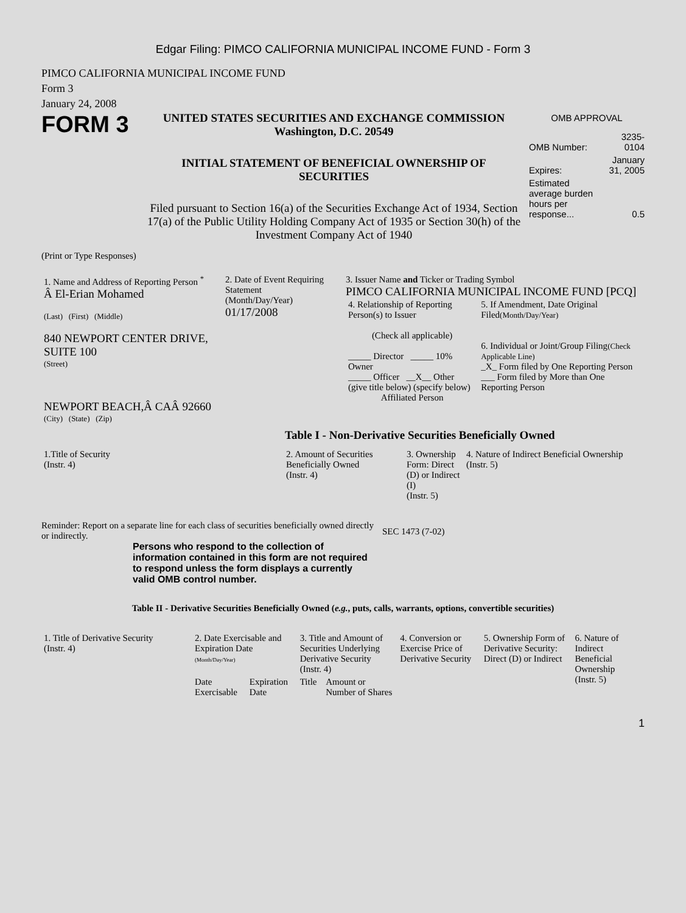Edgar Filing: PIMCO CALIFORNIA MUNICIPAL INCOME FUND - Form 3
PIMCO CALIFORNIA MUNICIPAL INCOME FUND
Form 3
January 24, 2008
FORM 3
UNITED STATES SECURITIES AND EXCHANGE COMMISSION
Washington, D.C. 20549
INITIAL STATEMENT OF BENEFICIAL OWNERSHIP OF
SECURITIES
Filed pursuant to Section 16(a) of the Securities Exchange Act of 1934, Section 17(a) of the Public Utility Holding Company Act of 1935 or Section 30(h) of the Investment Company Act of 1940
OMB APPROVAL
| OMB Number: | 3235-0104 |
| Expires: | January 31, 2005 |
| Estimated average burden hours per response... | 0.5 |
(Print or Type Responses)
| 1. Name and Address of Reporting Person <sup>*</sup> Â El-Erian Mohamed (Last) (First) (Middle) 840 NEWPORT CENTER DRIVE, SUITE 100 (Street) NEWPORT BEACH,Â CAÂ 92660 (City) (State) (Zip) | 2. Date of Event Requiring Statement (Month/Day/Year) 01/17/2008 | 3. Issuer Name and Ticker or Trading Symbol PIMCO CALIFORNIA MUNICIPAL INCOME FUND [PCQ] / 4. Relationship of Reporting Person(s) to Issuer (Check all applicable) _____ Director _____ 10% Owner _____ Officer __X__ Other (give title below) (specify below) Affiliated Person / 5. If Amendment, Date Original Filed (Month/Day/Year) 6. Individual or Joint/Group Filing (Check Applicable Line) _X_ Form filed by One Reporting Person ___ Form filed by More than One Reporting Person / |
Table I - Non-Derivative Securities Beneficially Owned
| 1.Title of Security (Instr. 4) | 2. Amount of Securities Beneficially Owned (Instr. 4) | 3. Ownership Form: Direct (D) or Indirect (I) (Instr. 5) | 4. Nature of Indirect Beneficial Ownership (Instr. 5) |
| --- | --- | --- | --- |
Reminder: Report on a separate line for each class of securities beneficially owned directly or indirectly.
SEC 1473 (7-02)
Persons who respond to the collection of information contained in this form are not required to respond unless the form displays a currently valid OMB control number.
Table II - Derivative Securities Beneficially Owned (e.g., puts, calls, warrants, options, convertible securities)
| 1. Title of Derivative Security (Instr. 4) | 2. Date Exercisable and Expiration Date (Month/Day/Year) | | 3. Title and Amount of Securities Underlying Derivative Security (Instr. 4) | | 4. Conversion or Exercise Price of Derivative Security | 5. Ownership Form of Derivative Security: Direct (D) or Indirect | 6. Nature of Indirect Beneficial Ownership (Instr. 5) |
| --- | --- | --- | --- | --- | --- | --- | --- |
| | Date Exercisable | Expiration Date | Title | Amount or Number of Shares | | | |
1